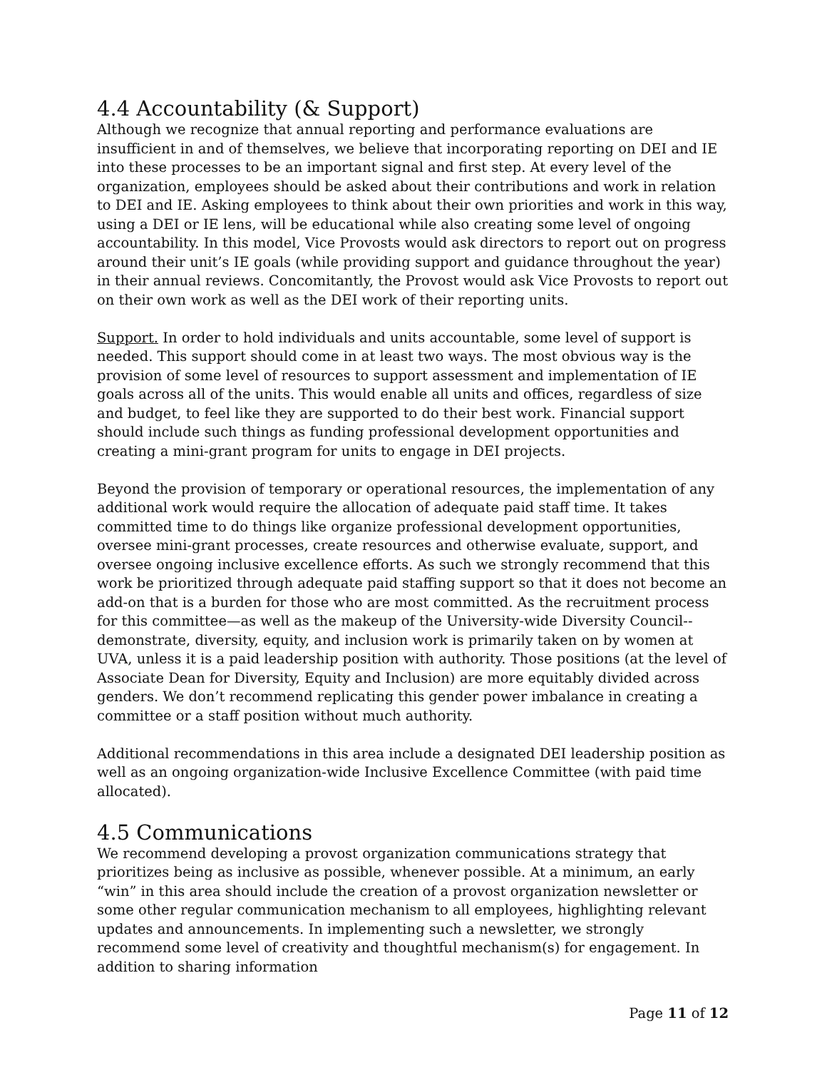4.4 Accountability (& Support)
Although we recognize that annual reporting and performance evaluations are insufficient in and of themselves, we believe that incorporating reporting on DEI and IE into these processes to be an important signal and first step. At every level of the organization, employees should be asked about their contributions and work in relation to DEI and IE. Asking employees to think about their own priorities and work in this way, using a DEI or IE lens, will be educational while also creating some level of ongoing accountability. In this model, Vice Provosts would ask directors to report out on progress around their unit’s IE goals (while providing support and guidance throughout the year) in their annual reviews. Concomitantly, the Provost would ask Vice Provosts to report out on their own work as well as the DEI work of their reporting units.
Support. In order to hold individuals and units accountable, some level of support is needed. This support should come in at least two ways. The most obvious way is the provision of some level of resources to support assessment and implementation of IE goals across all of the units. This would enable all units and offices, regardless of size and budget, to feel like they are supported to do their best work. Financial support should include such things as funding professional development opportunities and creating a mini-grant program for units to engage in DEI projects.
Beyond the provision of temporary or operational resources, the implementation of any additional work would require the allocation of adequate paid staff time. It takes committed time to do things like organize professional development opportunities, oversee mini-grant processes, create resources and otherwise evaluate, support, and oversee ongoing inclusive excellence efforts. As such we strongly recommend that this work be prioritized through adequate paid staffing support so that it does not become an add-on that is a burden for those who are most committed. As the recruitment process for this committee—as well as the makeup of the University-wide Diversity Council--demonstrate, diversity, equity, and inclusion work is primarily taken on by women at UVA, unless it is a paid leadership position with authority. Those positions (at the level of Associate Dean for Diversity, Equity and Inclusion) are more equitably divided across genders. We don’t recommend replicating this gender power imbalance in creating a committee or a staff position without much authority.
Additional recommendations in this area include a designated DEI leadership position as well as an ongoing organization-wide Inclusive Excellence Committee (with paid time allocated).
4.5 Communications
We recommend developing a provost organization communications strategy that prioritizes being as inclusive as possible, whenever possible. At a minimum, an early “win” in this area should include the creation of a provost organization newsletter or some other regular communication mechanism to all employees, highlighting relevant updates and announcements. In implementing such a newsletter, we strongly recommend some level of creativity and thoughtful mechanism(s) for engagement. In addition to sharing information
Page 11 of 12